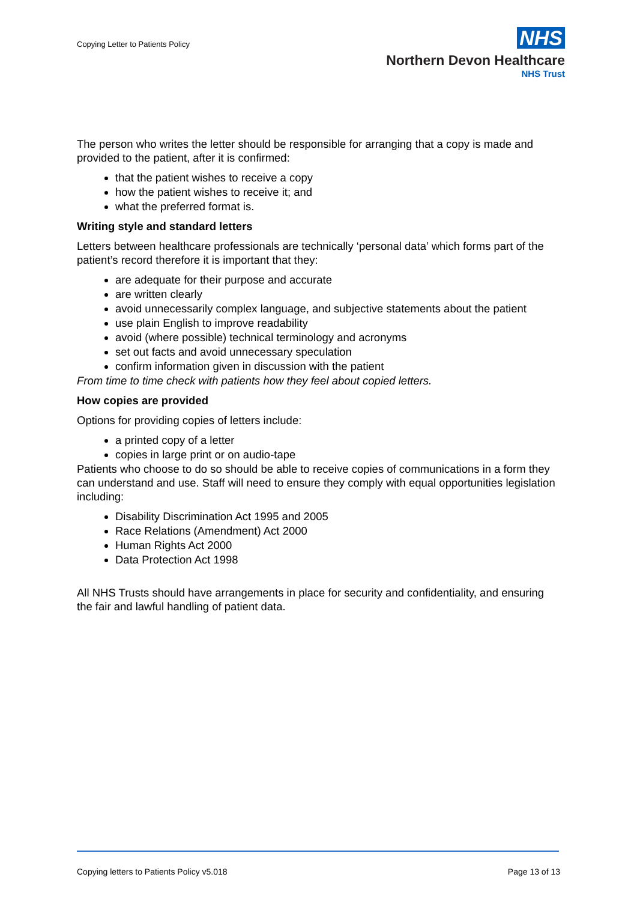Copying Letter to Patients Policy
NHS
Northern Devon Healthcare
NHS Trust
The person who writes the letter should be responsible for arranging that a copy is made and provided to the patient, after it is confirmed:
that the patient wishes to receive a copy
how the patient wishes to receive it; and
what the preferred format is.
Writing style and standard letters
Letters between healthcare professionals are technically ‘personal data’ which forms part of the patient’s record therefore it is important that they:
are adequate for their purpose and accurate
are written clearly
avoid unnecessarily complex language, and subjective statements about the patient
use plain English to improve readability
avoid (where possible) technical terminology and acronyms
set out facts and avoid unnecessary speculation
confirm information given in discussion with the patient
From time to time check with patients how they feel about copied letters.
How copies are provided
Options for providing copies of letters include:
a printed copy of a letter
copies in large print or on audio-tape
Patients who choose to do so should be able to receive copies of communications in a form they can understand and use. Staff will need to ensure they comply with equal opportunities legislation including:
Disability Discrimination Act 1995 and 2005
Race Relations (Amendment) Act 2000
Human Rights Act 2000
Data Protection Act 1998
All NHS Trusts should have arrangements in place for security and confidentiality, and ensuring the fair and lawful handling of patient data.
Copying letters to Patients Policy v5.018 Page 13 of 13